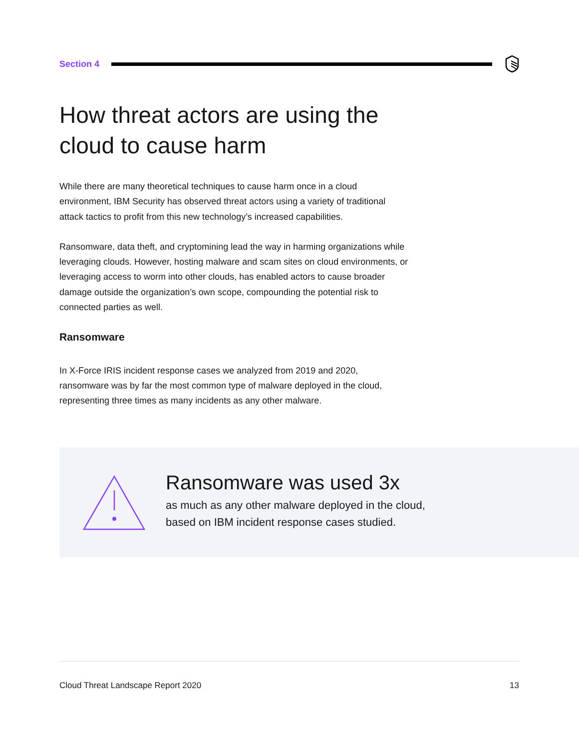Section 4
How threat actors are using the cloud to cause harm
While there are many theoretical techniques to cause harm once in a cloud environment, IBM Security has observed threat actors using a variety of traditional attack tactics to profit from this new technology’s increased capabilities.
Ransomware, data theft, and cryptomining lead the way in harming organizations while leveraging clouds. However, hosting malware and scam sites on cloud environments, or leveraging access to worm into other clouds, has enabled actors to cause broader damage outside the organization’s own scope, compounding the potential risk to connected parties as well.
Ransomware
In X-Force IRIS incident response cases we analyzed from 2019 and 2020, ransomware was by far the most common type of malware deployed in the cloud, representing three times as many incidents as any other malware.
Ransomware was used 3x
as much as any other malware deployed in the cloud,
based on IBM incident response cases studied.
Cloud Threat Landscape Report 2020 13